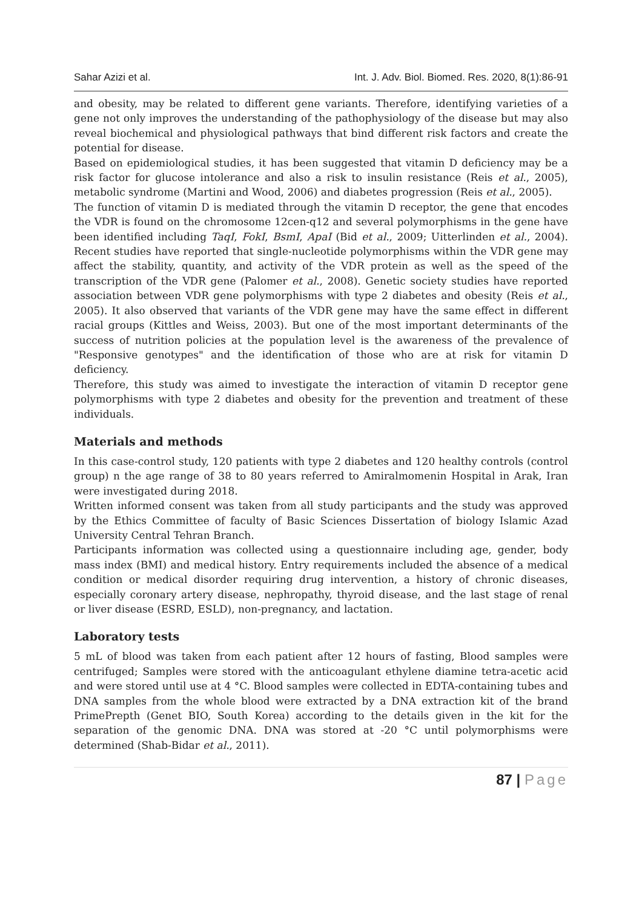Sahar Azizi et al. Int. J. Adv. Biol. Biomed. Res. 2020, 8(1):86-91
and obesity, may be related to different gene variants. Therefore, identifying varieties of a gene not only improves the understanding of the pathophysiology of the disease but may also reveal biochemical and physiological pathways that bind different risk factors and create the potential for disease.
Based on epidemiological studies, it has been suggested that vitamin D deficiency may be a risk factor for glucose intolerance and also a risk to insulin resistance (Reis et al., 2005), metabolic syndrome (Martini and Wood, 2006) and diabetes progression (Reis et al., 2005).
The function of vitamin D is mediated through the vitamin D receptor, the gene that encodes the VDR is found on the chromosome 12cen-q12 and several polymorphisms in the gene have been identified including TaqI, FokI, BsmI, ApaI (Bid et al., 2009; Uitterlinden et al., 2004). Recent studies have reported that single-nucleotide polymorphisms within the VDR gene may affect the stability, quantity, and activity of the VDR protein as well as the speed of the transcription of the VDR gene (Palomer et al., 2008). Genetic society studies have reported association between VDR gene polymorphisms with type 2 diabetes and obesity (Reis et al., 2005). It also observed that variants of the VDR gene may have the same effect in different racial groups (Kittles and Weiss, 2003). But one of the most important determinants of the success of nutrition policies at the population level is the awareness of the prevalence of "Responsive genotypes" and the identification of those who are at risk for vitamin D deficiency.
Therefore, this study was aimed to investigate the interaction of vitamin D receptor gene polymorphisms with type 2 diabetes and obesity for the prevention and treatment of these individuals.
Materials and methods
In this case-control study, 120 patients with type 2 diabetes and 120 healthy controls (control group) n the age range of 38 to 80 years referred to Amiralmomenin Hospital in Arak, Iran were investigated during 2018.
Written informed consent was taken from all study participants and the study was approved by the Ethics Committee of faculty of Basic Sciences Dissertation of biology Islamic Azad University Central Tehran Branch.
Participants information was collected using a questionnaire including age, gender, body mass index (BMI) and medical history. Entry requirements included the absence of a medical condition or medical disorder requiring drug intervention, a history of chronic diseases, especially coronary artery disease, nephropathy, thyroid disease, and the last stage of renal or liver disease (ESRD, ESLD), non-pregnancy, and lactation.
Laboratory tests
5 mL of blood was taken from each patient after 12 hours of fasting, Blood samples were centrifuged; Samples were stored with the anticoagulant ethylene diamine tetra-acetic acid and were stored until use at 4 °C. Blood samples were collected in EDTA-containing tubes and DNA samples from the whole blood were extracted by a DNA extraction kit of the brand PrimePrepth (Genet BIO, South Korea) according to the details given in the kit for the separation of the genomic DNA. DNA was stored at -20 °C until polymorphisms were determined (Shab-Bidar et al., 2011).
87 | Page